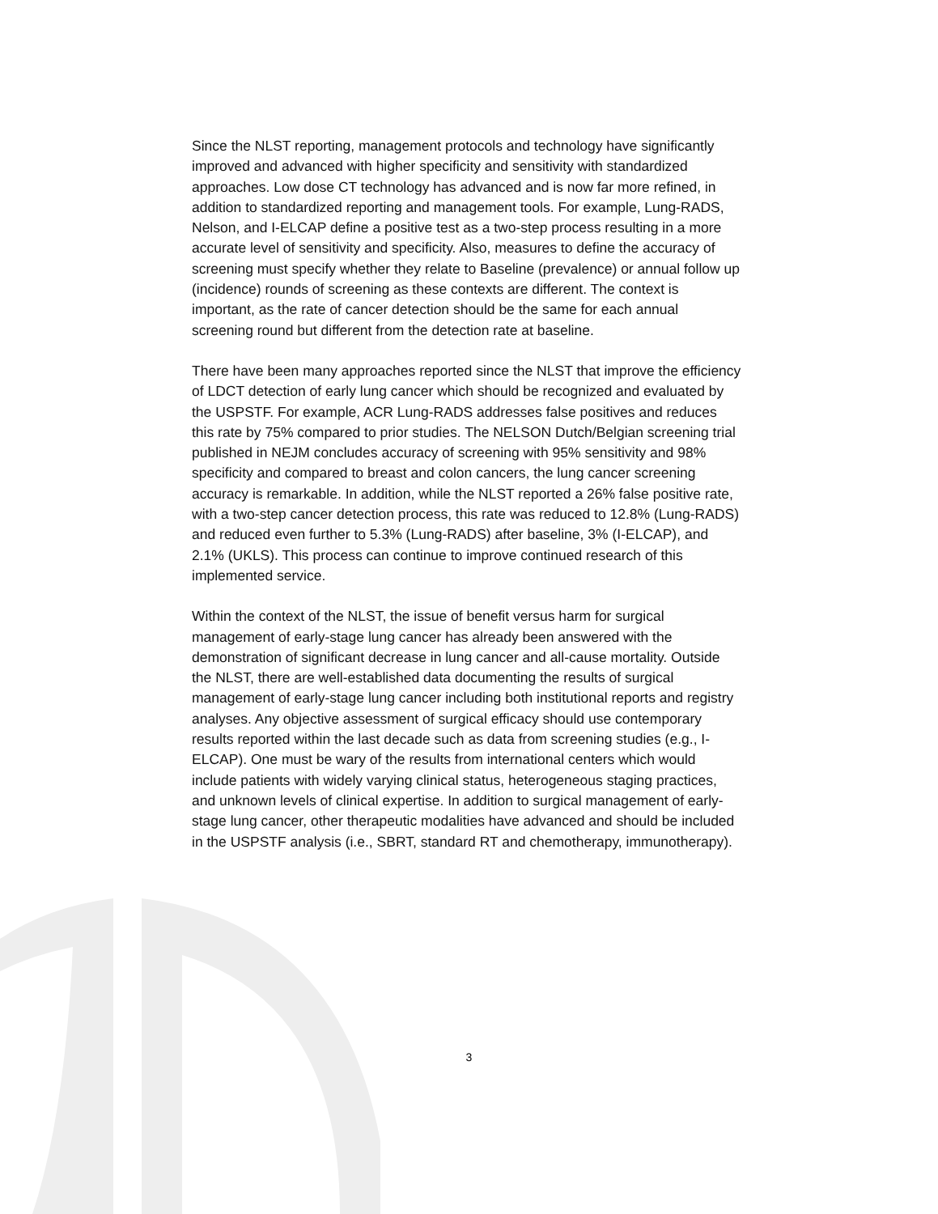Since the NLST reporting, management protocols and technology have significantly improved and advanced with higher specificity and sensitivity with standardized approaches. Low dose CT technology has advanced and is now far more refined, in addition to standardized reporting and management tools. For example, Lung-RADS, Nelson, and I-ELCAP define a positive test as a two-step process resulting in a more accurate level of sensitivity and specificity. Also, measures to define the accuracy of screening must specify whether they relate to Baseline (prevalence) or annual follow up (incidence) rounds of screening as these contexts are different. The context is important, as the rate of cancer detection should be the same for each annual screening round but different from the detection rate at baseline.
There have been many approaches reported since the NLST that improve the efficiency of LDCT detection of early lung cancer which should be recognized and evaluated by the USPSTF. For example, ACR Lung-RADS addresses false positives and reduces this rate by 75% compared to prior studies. The NELSON Dutch/Belgian screening trial published in NEJM concludes accuracy of screening with 95% sensitivity and 98% specificity and compared to breast and colon cancers, the lung cancer screening accuracy is remarkable. In addition, while the NLST reported a 26% false positive rate, with a two-step cancer detection process, this rate was reduced to 12.8% (Lung-RADS) and reduced even further to 5.3% (Lung-RADS) after baseline, 3% (I-ELCAP), and 2.1% (UKLS). This process can continue to improve continued research of this implemented service.
Within the context of the NLST, the issue of benefit versus harm for surgical management of early-stage lung cancer has already been answered with the demonstration of significant decrease in lung cancer and all-cause mortality. Outside the NLST, there are well-established data documenting the results of surgical management of early-stage lung cancer including both institutional reports and registry analyses. Any objective assessment of surgical efficacy should use contemporary results reported within the last decade such as data from screening studies (e.g., I-ELCAP). One must be wary of the results from international centers which would include patients with widely varying clinical status, heterogeneous staging practices, and unknown levels of clinical expertise. In addition to surgical management of early-stage lung cancer, other therapeutic modalities have advanced and should be included in the USPSTF analysis (i.e., SBRT, standard RT and chemotherapy, immunotherapy).
3